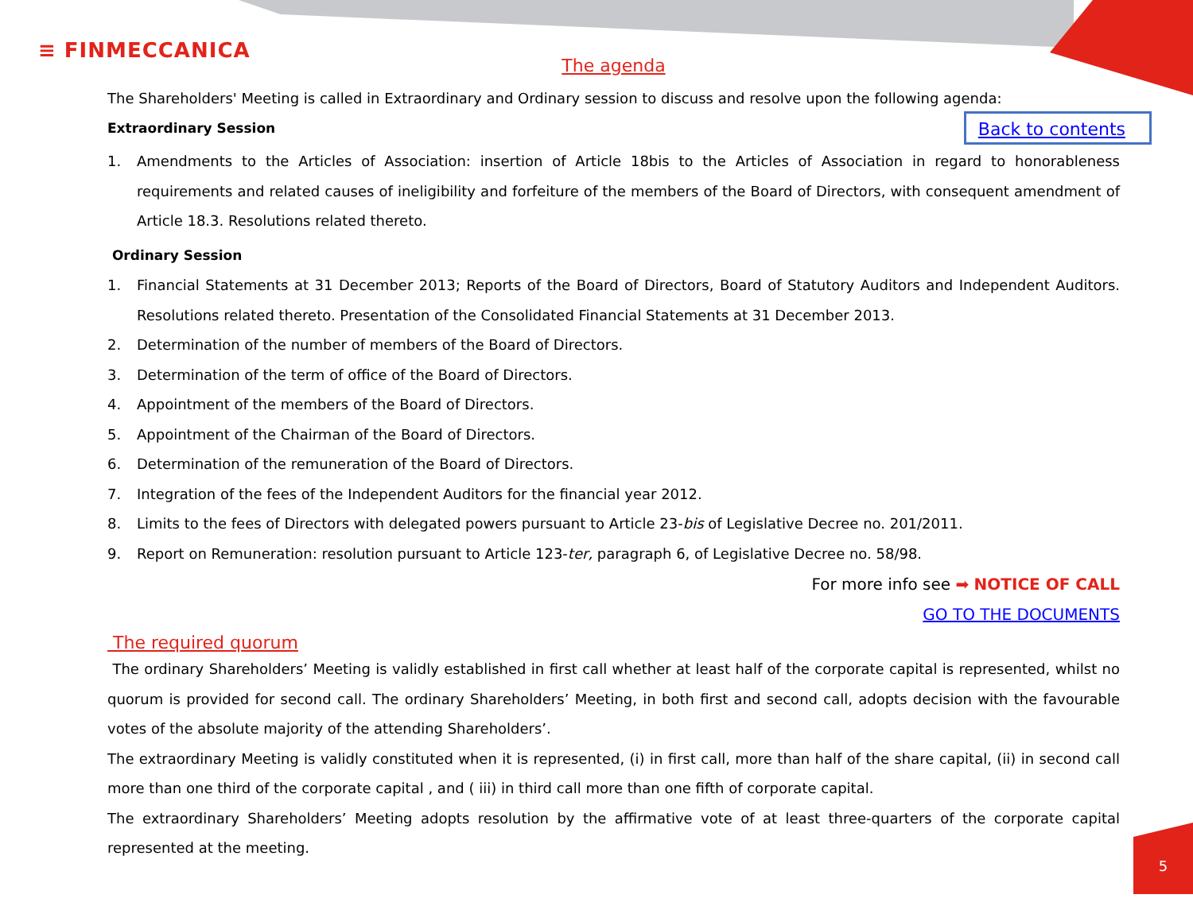≡ FINMECCANICA
Back to contents
The agenda
The Shareholders' Meeting is called in Extraordinary and Ordinary session to discuss and resolve upon the following agenda:
Extraordinary Session
1. Amendments to the Articles of Association: insertion of Article 18bis to the Articles of Association in regard to honorableness requirements and related causes of ineligibility and forfeiture of the members of the Board of Directors, with consequent amendment of Article 18.3. Resolutions related thereto.
Ordinary Session
1. Financial Statements at 31 December 2013; Reports of the Board of Directors, Board of Statutory Auditors and Independent Auditors. Resolutions related thereto. Presentation of the Consolidated Financial Statements at 31 December 2013.
2. Determination of the number of members of the Board of Directors.
3. Determination of the term of office of the Board of Directors.
4. Appointment of the members of the Board of Directors.
5. Appointment of the Chairman of the Board of Directors.
6. Determination of the remuneration of the Board of Directors.
7. Integration of the fees of the Independent Auditors for the financial year 2012.
8. Limits to the fees of Directors with delegated powers pursuant to Article 23-bis of Legislative Decree no. 201/2011.
9. Report on Remuneration: resolution pursuant to Article 123-ter, paragraph 6, of Legislative Decree no. 58/98.
For more info see ➡ NOTICE OF CALL
GO TO THE DOCUMENTS
The required quorum
The ordinary Shareholders’ Meeting is validly established in first call whether at least half of the corporate capital is represented, whilst no quorum is provided for second call. The ordinary Shareholders’ Meeting, in both first and second call, adopts decision with the favourable votes of the absolute majority of the attending Shareholders’.
The extraordinary Meeting is validly constituted when it is represented, (i) in first call, more than half of the share capital, (ii) in second call more than one third of the corporate capital , and ( iii) in third call more than one fifth of corporate capital.
The extraordinary Shareholders’ Meeting adopts resolution by the affirmative vote of at least three-quarters of the corporate capital represented at the meeting.
5